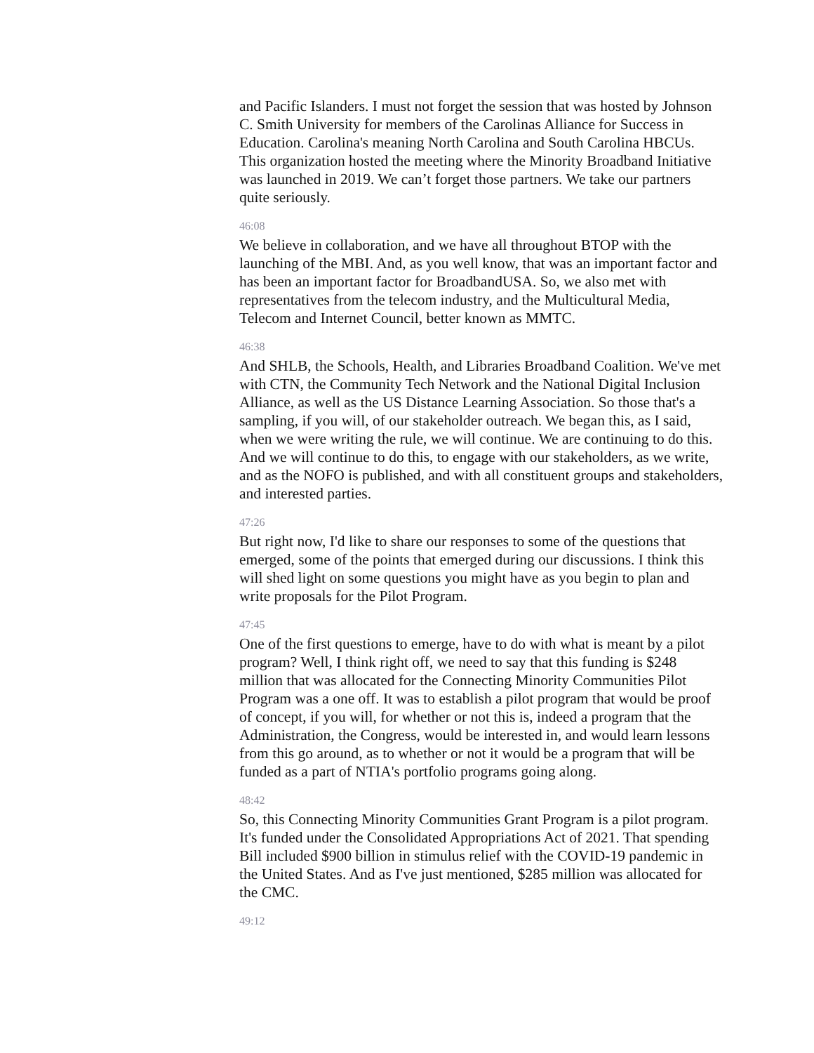and Pacific Islanders. I must not forget the session that was hosted by Johnson C. Smith University for members of the Carolinas Alliance for Success in Education. Carolina's meaning North Carolina and South Carolina HBCUs. This organization hosted the meeting where the Minority Broadband Initiative was launched in 2019. We can’t forget those partners. We take our partners quite seriously.
46:08
We believe in collaboration, and we have all throughout BTOP with the launching of the MBI. And, as you well know, that was an important factor and has been an important factor for BroadbandUSA. So, we also met with representatives from the telecom industry, and the Multicultural Media, Telecom and Internet Council, better known as MMTC.
46:38
And SHLB, the Schools, Health, and Libraries Broadband Coalition. We've met with CTN, the Community Tech Network and the National Digital Inclusion Alliance, as well as the US Distance Learning Association. So those that's a sampling, if you will, of our stakeholder outreach. We began this, as I said, when we were writing the rule, we will continue. We are continuing to do this. And we will continue to do this, to engage with our stakeholders, as we write, and as the NOFO is published, and with all constituent groups and stakeholders, and interested parties.
47:26
But right now, I'd like to share our responses to some of the questions that emerged, some of the points that emerged during our discussions. I think this will shed light on some questions you might have as you begin to plan and write proposals for the Pilot Program.
47:45
One of the first questions to emerge, have to do with what is meant by a pilot program? Well, I think right off, we need to say that this funding is $248 million that was allocated for the Connecting Minority Communities Pilot Program was a one off. It was to establish a pilot program that would be proof of concept, if you will, for whether or not this is, indeed a program that the Administration, the Congress, would be interested in, and would learn lessons from this go around, as to whether or not it would be a program that will be funded as a part of NTIA's portfolio programs going along.
48:42
So, this Connecting Minority Communities Grant Program is a pilot program. It's funded under the Consolidated Appropriations Act of 2021. That spending Bill included $900 billion in stimulus relief with the COVID-19 pandemic in the United States. And as I've just mentioned, $285 million was allocated for the CMC.
49:12